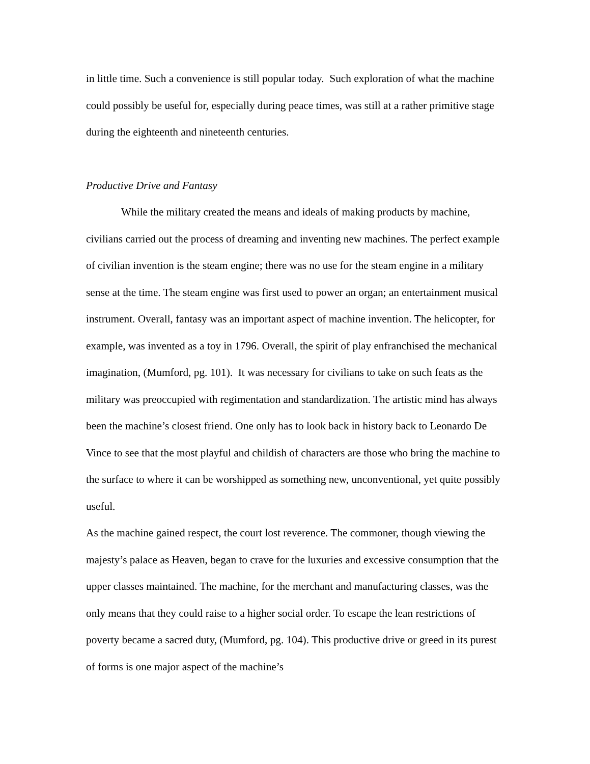in little time. Such a convenience is still popular today. Such exploration of what the machine could possibly be useful for, especially during peace times, was still at a rather primitive stage during the eighteenth and nineteenth centuries.
Productive Drive and Fantasy
While the military created the means and ideals of making products by machine, civilians carried out the process of dreaming and inventing new machines. The perfect example of civilian invention is the steam engine; there was no use for the steam engine in a military sense at the time. The steam engine was first used to power an organ; an entertainment musical instrument. Overall, fantasy was an important aspect of machine invention. The helicopter, for example, was invented as a toy in 1796. Overall, the spirit of play enfranchised the mechanical imagination, (Mumford, pg. 101). It was necessary for civilians to take on such feats as the military was preoccupied with regimentation and standardization. The artistic mind has always been the machine’s closest friend. One only has to look back in history back to Leonardo De Vince to see that the most playful and childish of characters are those who bring the machine to the surface to where it can be worshipped as something new, unconventional, yet quite possibly useful.
As the machine gained respect, the court lost reverence. The commoner, though viewing the majesty’s palace as Heaven, began to crave for the luxuries and excessive consumption that the upper classes maintained. The machine, for the merchant and manufacturing classes, was the only means that they could raise to a higher social order. To escape the lean restrictions of poverty became a sacred duty, (Mumford, pg. 104). This productive drive or greed in its purest of forms is one major aspect of the machine’s